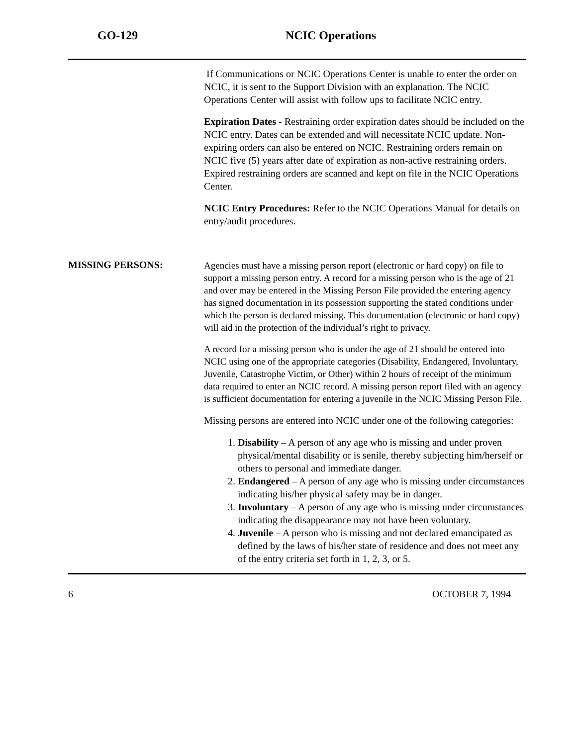GO-129 NCIC Operations
If Communications or NCIC Operations Center is unable to enter the order on NCIC, it is sent to the Support Division with an explanation. The NCIC Operations Center will assist with follow ups to facilitate NCIC entry.
Expiration Dates - Restraining order expiration dates should be included on the NCIC entry. Dates can be extended and will necessitate NCIC update. Non-expiring orders can also be entered on NCIC. Restraining orders remain on NCIC five (5) years after date of expiration as non-active restraining orders. Expired restraining orders are scanned and kept on file in the NCIC Operations Center.
NCIC Entry Procedures: Refer to the NCIC Operations Manual for details on entry/audit procedures.
MISSING PERSONS:
Agencies must have a missing person report (electronic or hard copy) on file to support a missing person entry. A record for a missing person who is the age of 21 and over may be entered in the Missing Person File provided the entering agency has signed documentation in its possession supporting the stated conditions under which the person is declared missing. This documentation (electronic or hard copy) will aid in the protection of the individual’s right to privacy.
A record for a missing person who is under the age of 21 should be entered into NCIC using one of the appropriate categories (Disability, Endangered, Involuntary, Juvenile, Catastrophe Victim, or Other) within 2 hours of receipt of the minimum data required to enter an NCIC record. A missing person report filed with an agency is sufficient documentation for entering a juvenile in the NCIC Missing Person File.
Missing persons are entered into NCIC under one of the following categories:
1. Disability – A person of any age who is missing and under proven physical/mental disability or is senile, thereby subjecting him/herself or others to personal and immediate danger.
2. Endangered – A person of any age who is missing under circumstances indicating his/her physical safety may be in danger.
3. Involuntary – A person of any age who is missing under circumstances indicating the disappearance may not have been voluntary.
4. Juvenile – A person who is missing and not declared emancipated as defined by the laws of his/her state of residence and does not meet any of the entry criteria set forth in 1, 2, 3, or 5.
6 OCTOBER 7, 1994